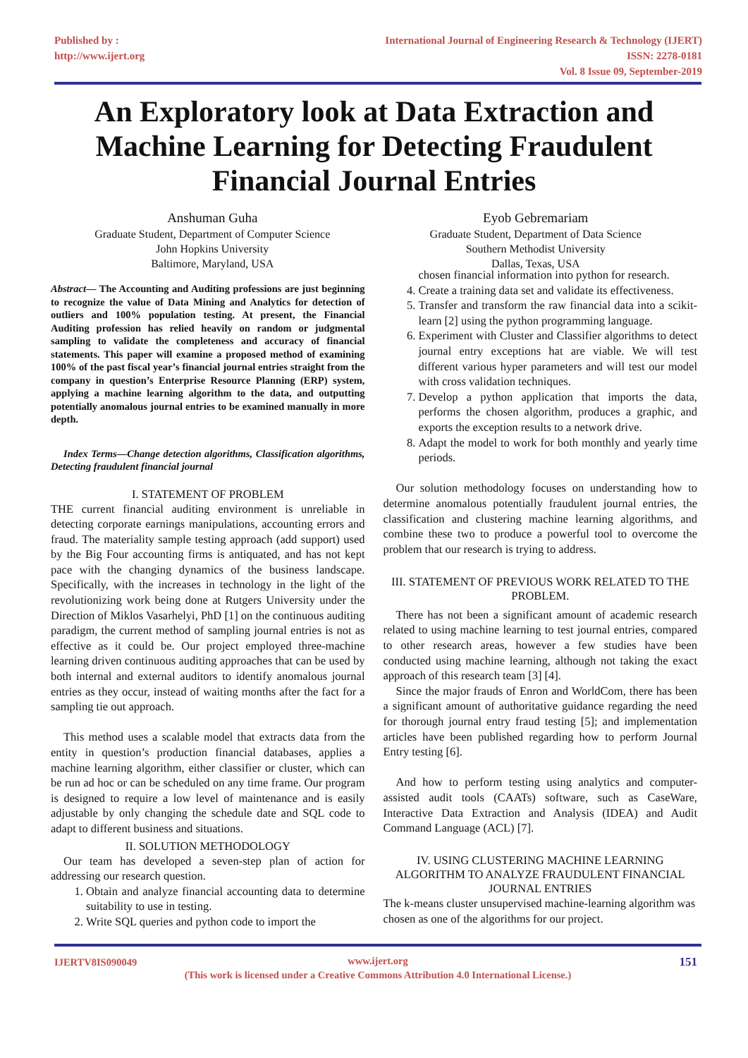Published by :
http://www.ijert.org
International Journal of Engineering Research & Technology (IJERT)
ISSN: 2278-0181
Vol. 8 Issue 09, September-2019
An Exploratory look at Data Extraction and Machine Learning for Detecting Fraudulent Financial Journal Entries
Anshuman Guha
Graduate Student, Department of Computer Science
John Hopkins University
Baltimore, Maryland, USA
Eyob Gebremariam
Graduate Student, Department of Data Science
Southern Methodist University
Dallas, Texas, USA
Abstract— The Accounting and Auditing professions are just beginning to recognize the value of Data Mining and Analytics for detection of outliers and 100% population testing. At present, the Financial Auditing profession has relied heavily on random or judgmental sampling to validate the completeness and accuracy of financial statements. This paper will examine a proposed method of examining 100% of the past fiscal year’s financial journal entries straight from the company in question’s Enterprise Resource Planning (ERP) system, applying a machine learning algorithm to the data, and outputting potentially anomalous journal entries to be examined manually in more depth.
Index Terms—Change detection algorithms, Classification algorithms, Detecting fraudulent financial journal
I. STATEMENT OF PROBLEM
THE current financial auditing environment is unreliable in detecting corporate earnings manipulations, accounting errors and fraud. The materiality sample testing approach (add support) used by the Big Four accounting firms is antiquated, and has not kept pace with the changing dynamics of the business landscape. Specifically, with the increases in technology in the light of the revolutionizing work being done at Rutgers University under the Direction of Miklos Vasarhelyi, PhD [1] on the continuous auditing paradigm, the current method of sampling journal entries is not as effective as it could be. Our project employed three-machine learning driven continuous auditing approaches that can be used by both internal and external auditors to identify anomalous journal entries as they occur, instead of waiting months after the fact for a sampling tie out approach.
This method uses a scalable model that extracts data from the entity in question’s production financial databases, applies a machine learning algorithm, either classifier or cluster, which can be run ad hoc or can be scheduled on any time frame. Our program is designed to require a low level of maintenance and is easily adjustable by only changing the schedule date and SQL code to adapt to different business and situations.
II. SOLUTION METHODOLOGY
Our team has developed a seven-step plan of action for addressing our research question.
1. Obtain and analyze financial accounting data to determine suitability to use in testing.
2. Write SQL queries and python code to import the
chosen financial information into python for research.
4. Create a training data set and validate its effectiveness.
5. Transfer and transform the raw financial data into a scikit-learn [2] using the python programming language.
6. Experiment with Cluster and Classifier algorithms to detect journal entry exceptions hat are viable. We will test different various hyper parameters and will test our model with cross validation techniques.
7. Develop a python application that imports the data, performs the chosen algorithm, produces a graphic, and exports the exception results to a network drive.
8. Adapt the model to work for both monthly and yearly time periods.
Our solution methodology focuses on understanding how to determine anomalous potentially fraudulent journal entries, the classification and clustering machine learning algorithms, and combine these two to produce a powerful tool to overcome the problem that our research is trying to address.
III. STATEMENT OF PREVIOUS WORK RELATED TO THE PROBLEM.
There has not been a significant amount of academic research related to using machine learning to test journal entries, compared to other research areas, however a few studies have been conducted using machine learning, although not taking the exact approach of this research team [3] [4].
Since the major frauds of Enron and WorldCom, there has been a significant amount of authoritative guidance regarding the need for thorough journal entry fraud testing [5]; and implementation articles have been published regarding how to perform Journal Entry testing [6].
And how to perform testing using analytics and computer-assisted audit tools (CAATs) software, such as CaseWare, Interactive Data Extraction and Analysis (IDEA) and Audit Command Language (ACL) [7].
IV. USING CLUSTERING MACHINE LEARNING ALGORITHM TO ANALYZE FRAUDULENT FINANCIAL JOURNAL ENTRIES
The k-means cluster unsupervised machine-learning algorithm was chosen as one of the algorithms for our project.
IJERTV8IS090049 151 www.ijert.org
(This work is licensed under a Creative Commons Attribution 4.0 International License.)